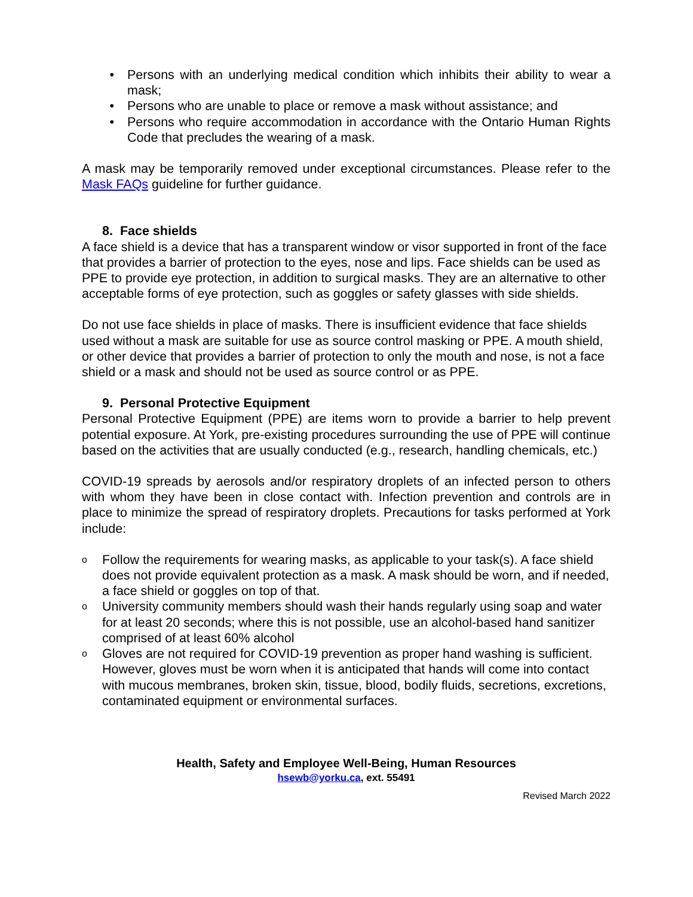• Persons with an underlying medical condition which inhibits their ability to wear a mask;
• Persons who are unable to place or remove a mask without assistance; and
• Persons who require accommodation in accordance with the Ontario Human Rights Code that precludes the wearing of a mask.
A mask may be temporarily removed under exceptional circumstances. Please refer to the Mask FAQs guideline for further guidance.
8. Face shields
A face shield is a device that has a transparent window or visor supported in front of the face that provides a barrier of protection to the eyes, nose and lips. Face shields can be used as PPE to provide eye protection, in addition to surgical masks. They are an alternative to other acceptable forms of eye protection, such as goggles or safety glasses with side shields.
Do not use face shields in place of masks. There is insufficient evidence that face shields used without a mask are suitable for use as source control masking or PPE. A mouth shield, or other device that provides a barrier of protection to only the mouth and nose, is not a face shield or a mask and should not be used as source control or as PPE.
9. Personal Protective Equipment
Personal Protective Equipment (PPE) are items worn to provide a barrier to help prevent potential exposure. At York, pre-existing procedures surrounding the use of PPE will continue based on the activities that are usually conducted (e.g., research, handling chemicals, etc.)
COVID-19 spreads by aerosols and/or respiratory droplets of an infected person to others with whom they have been in close contact with. Infection prevention and controls are in place to minimize the spread of respiratory droplets. Precautions for tasks performed at York include:
o Follow the requirements for wearing masks, as applicable to your task(s). A face shield does not provide equivalent protection as a mask. A mask should be worn, and if needed, a face shield or goggles on top of that.
o University community members should wash their hands regularly using soap and water for at least 20 seconds; where this is not possible, use an alcohol-based hand sanitizer comprised of at least 60% alcohol
o Gloves are not required for COVID-19 prevention as proper hand washing is sufficient. However, gloves must be worn when it is anticipated that hands will come into contact with mucous membranes, broken skin, tissue, blood, bodily fluids, secretions, excretions, contaminated equipment or environmental surfaces.
Health, Safety and Employee Well-Being, Human Resources
hsewb@yorku.ca, ext. 55491
Revised March 2022